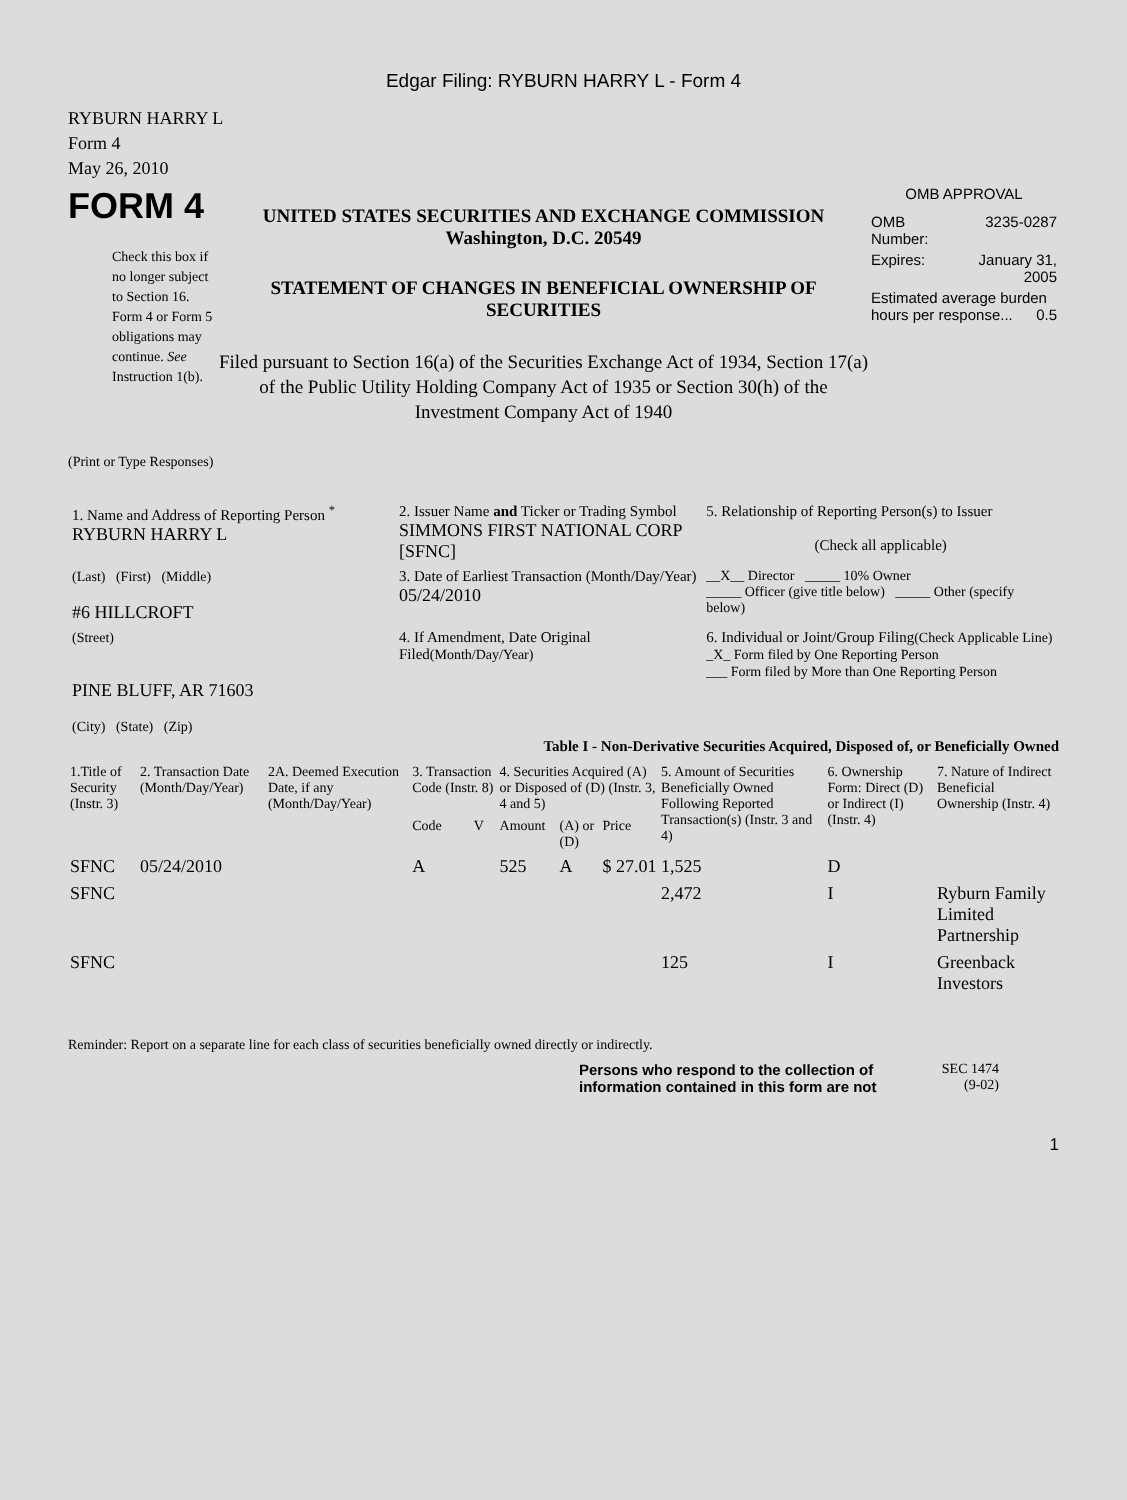Edgar Filing: RYBURN HARRY L - Form 4
RYBURN HARRY L
Form 4
May 26, 2010
FORM 4
Check this box if no longer subject to Section 16. Form 4 or Form 5 obligations may continue. See Instruction 1(b).
UNITED STATES SECURITIES AND EXCHANGE COMMISSION
Washington, D.C. 20549
STATEMENT OF CHANGES IN BENEFICIAL OWNERSHIP OF SECURITIES
Filed pursuant to Section 16(a) of the Securities Exchange Act of 1934, Section 17(a) of the Public Utility Holding Company Act of 1935 or Section 30(h) of the Investment Company Act of 1940
OMB APPROVAL
| OMB Number: | 3235-0287 |
| Expires: | January 31, 2005 |
| Estimated average burden hours per response... 0.5 | |
(Print or Type Responses)
| 1. Name and Address of Reporting Person <sup>*</sup> RYBURN HARRY L | 2. Issuer Name and Ticker or Trading Symbol SIMMONS FIRST NATIONAL CORP [SFNC] | 5. Relationship of Reporting Person(s) to Issuer (Check all applicable) |
| (Last) (First) (Middle) #6 HILLCROFT | 3. Date of Earliest Transaction (Month/Day/Year) 05/24/2010 | __X__ Director _____ 10% Owner _____ Officer (give title below) _____ Other (specify below) |
| (Street) PINE BLUFF, AR 71603 (City) (State) (Zip) | 4. If Amendment, Date Original Filed (Month/Day/Year) | 6. Individual or Joint/Group Filing (Check Applicable Line) _X_ Form filed by One Reporting Person ___ Form filed by More than One Reporting Person |
Table I - Non-Derivative Securities Acquired, Disposed of, or Beneficially Owned
| 1.Title of Security (Instr. 3) | 2. Transaction Date (Month/Day/Year) | 2A. Deemed Execution Date, if any (Month/Day/Year) | 3. Transaction Code (Instr. 8) | | 4. Securities Acquired (A) or Disposed of (D) (Instr. 3, 4 and 5) | | | 5. Amount of Securities Beneficially Owned Following Reported Transaction(s) (Instr. 3 and 4) | 6. Ownership Form: Direct (D) or Indirect (I) (Instr. 4) | 7. Nature of Indirect Beneficial Ownership (Instr. 4) |
| --- | --- | --- | --- | --- | --- | --- | --- | --- | --- | --- |
| | | | Code | V | Amount | (A) or (D) | Price | | | |
| SFNC | 05/24/2010 | | A | | 525 | A | $ 27.01 | 1,525 | D | |
| SFNC | | | | | | | | 2,472 | I | Ryburn Family Limited Partnership |
| SFNC | | | | | | | | 125 | I | Greenback Investors |
Reminder: Report on a separate line for each class of securities beneficially owned directly or indirectly.
Persons who respond to the collection of information contained in this form are not
SEC 1474
(9-02)
1